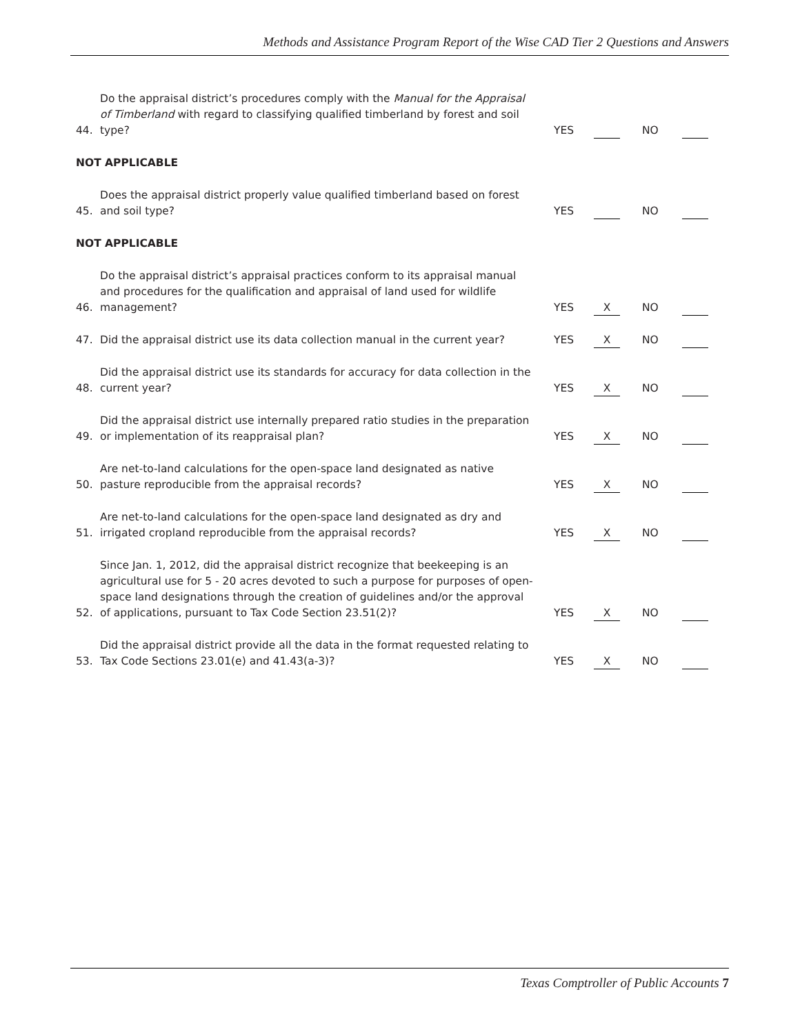Methods and Assistance Program Report of the Wise CAD Tier 2 Questions and Answers
44.
Do the appraisal district’s procedures comply with the Manual for the Appraisal of Timberland with regard to classifying qualified timberland by forest and soil type?
YES
NO
NOT APPLICABLE
45.
Does the appraisal district properly value qualified timberland based on forest and soil type?
YES
NO
NOT APPLICABLE
46.
Do the appraisal district’s appraisal practices conform to its appraisal manual and procedures for the qualification and appraisal of land used for wildlife management?
YES
X
NO
47.
Did the appraisal district use its data collection manual in the current year?
YES
X
NO
48.
Did the appraisal district use its standards for accuracy for data collection in the current year?
YES
X
NO
49.
Did the appraisal district use internally prepared ratio studies in the preparation or implementation of its reappraisal plan?
YES
X
NO
50.
Are net-to-land calculations for the open-space land designated as native pasture reproducible from the appraisal records?
YES
X
NO
51.
Are net-to-land calculations for the open-space land designated as dry and irrigated cropland reproducible from the appraisal records?
YES
X
NO
52.
Since Jan. 1, 2012, did the appraisal district recognize that beekeeping is an agricultural use for 5 - 20 acres devoted to such a purpose for purposes of open-space land designations through the creation of guidelines and/or the approval of applications, pursuant to Tax Code Section 23.51(2)?
YES
X
NO
53.
Did the appraisal district provide all the data in the format requested relating to Tax Code Sections 23.01(e) and 41.43(a-3)?
YES
X
NO
Texas Comptroller of Public Accounts 7